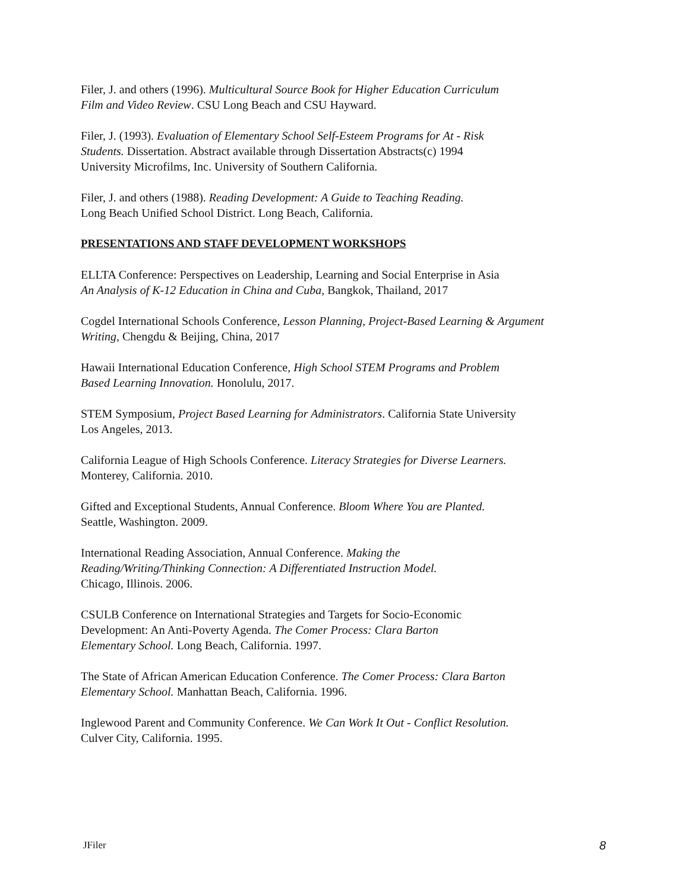Filer, J. and others (1996). Multicultural Source Book for Higher Education Curriculum
Film and Video Review. CSU Long Beach and CSU Hayward.
Filer, J. (1993). Evaluation of Elementary School Self-Esteem Programs for At - Risk
Students. Dissertation. Abstract available through Dissertation Abstracts(c) 1994
University Microfilms, Inc. University of Southern California.
Filer, J. and others (1988). Reading Development: A Guide to Teaching Reading.
Long Beach Unified School District. Long Beach, California.
PRESENTATIONS AND STAFF DEVELOPMENT WORKSHOPS
ELLTA Conference: Perspectives on Leadership, Learning and Social Enterprise in Asia
An Analysis of K-12 Education in China and Cuba, Bangkok, Thailand, 2017
Cogdel International Schools Conference, Lesson Planning, Project-Based Learning & Argument
Writing, Chengdu & Beijing, China, 2017
Hawaii International Education Conference, High School STEM Programs and Problem
Based Learning Innovation. Honolulu, 2017.
STEM Symposium, Project Based Learning for Administrators. California State University
Los Angeles, 2013.
California League of High Schools Conference. Literacy Strategies for Diverse Learners.
Monterey, California. 2010.
Gifted and Exceptional Students, Annual Conference. Bloom Where You are Planted.
Seattle, Washington. 2009.
International Reading Association, Annual Conference. Making the
Reading/Writing/Thinking Connection: A Differentiated Instruction Model.
Chicago, Illinois. 2006.
CSULB Conference on International Strategies and Targets for Socio-Economic
Development: An Anti-Poverty Agenda. The Comer Process: Clara Barton
Elementary School. Long Beach, California. 1997.
The State of African American Education Conference. The Comer Process: Clara Barton
Elementary School. Manhattan Beach, California. 1996.
Inglewood Parent and Community Conference. We Can Work It Out - Conflict Resolution.
Culver City, California. 1995.
JFiler 8